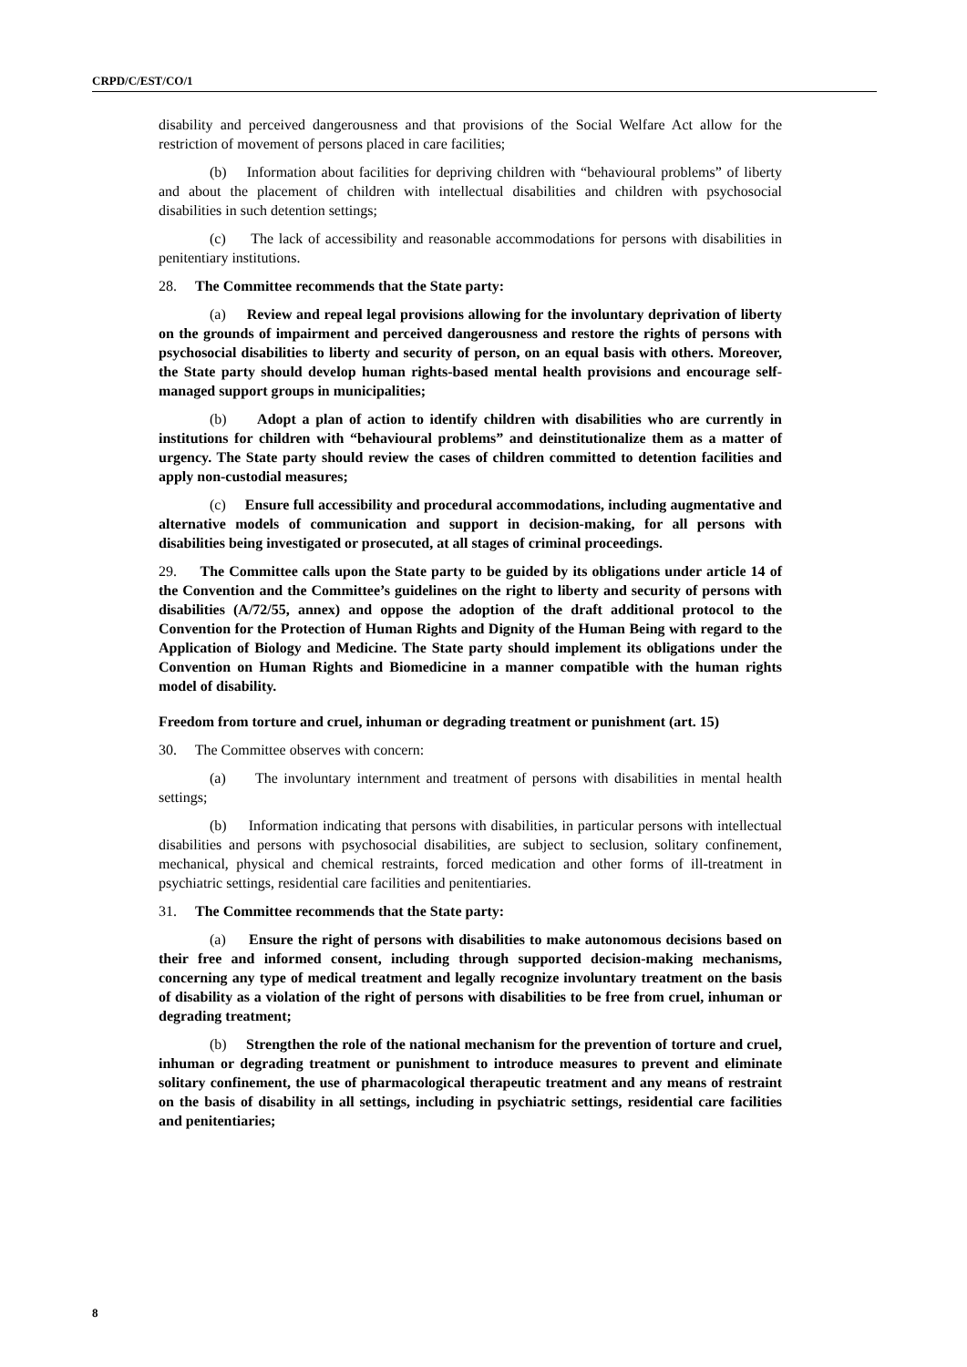CRPD/C/EST/CO/1
disability and perceived dangerousness and that provisions of the Social Welfare Act allow for the restriction of movement of persons placed in care facilities;
(b) Information about facilities for depriving children with “behavioural problems” of liberty and about the placement of children with intellectual disabilities and children with psychosocial disabilities in such detention settings;
(c) The lack of accessibility and reasonable accommodations for persons with disabilities in penitentiary institutions.
28. The Committee recommends that the State party:
(a) Review and repeal legal provisions allowing for the involuntary deprivation of liberty on the grounds of impairment and perceived dangerousness and restore the rights of persons with psychosocial disabilities to liberty and security of person, on an equal basis with others. Moreover, the State party should develop human rights-based mental health provisions and encourage self-managed support groups in municipalities;
(b) Adopt a plan of action to identify children with disabilities who are currently in institutions for children with “behavioural problems” and deinstitutionalize them as a matter of urgency. The State party should review the cases of children committed to detention facilities and apply non-custodial measures;
(c) Ensure full accessibility and procedural accommodations, including augmentative and alternative models of communication and support in decision-making, for all persons with disabilities being investigated or prosecuted, at all stages of criminal proceedings.
29. The Committee calls upon the State party to be guided by its obligations under article 14 of the Convention and the Committee’s guidelines on the right to liberty and security of persons with disabilities (A/72/55, annex) and oppose the adoption of the draft additional protocol to the Convention for the Protection of Human Rights and Dignity of the Human Being with regard to the Application of Biology and Medicine. The State party should implement its obligations under the Convention on Human Rights and Biomedicine in a manner compatible with the human rights model of disability.
Freedom from torture and cruel, inhuman or degrading treatment or punishment (art. 15)
30. The Committee observes with concern:
(a) The involuntary internment and treatment of persons with disabilities in mental health settings;
(b) Information indicating that persons with disabilities, in particular persons with intellectual disabilities and persons with psychosocial disabilities, are subject to seclusion, solitary confinement, mechanical, physical and chemical restraints, forced medication and other forms of ill-treatment in psychiatric settings, residential care facilities and penitentiaries.
31. The Committee recommends that the State party:
(a) Ensure the right of persons with disabilities to make autonomous decisions based on their free and informed consent, including through supported decision-making mechanisms, concerning any type of medical treatment and legally recognize involuntary treatment on the basis of disability as a violation of the right of persons with disabilities to be free from cruel, inhuman or degrading treatment;
(b) Strengthen the role of the national mechanism for the prevention of torture and cruel, inhuman or degrading treatment or punishment to introduce measures to prevent and eliminate solitary confinement, the use of pharmacological therapeutic treatment and any means of restraint on the basis of disability in all settings, including in psychiatric settings, residential care facilities and penitentiaries;
8